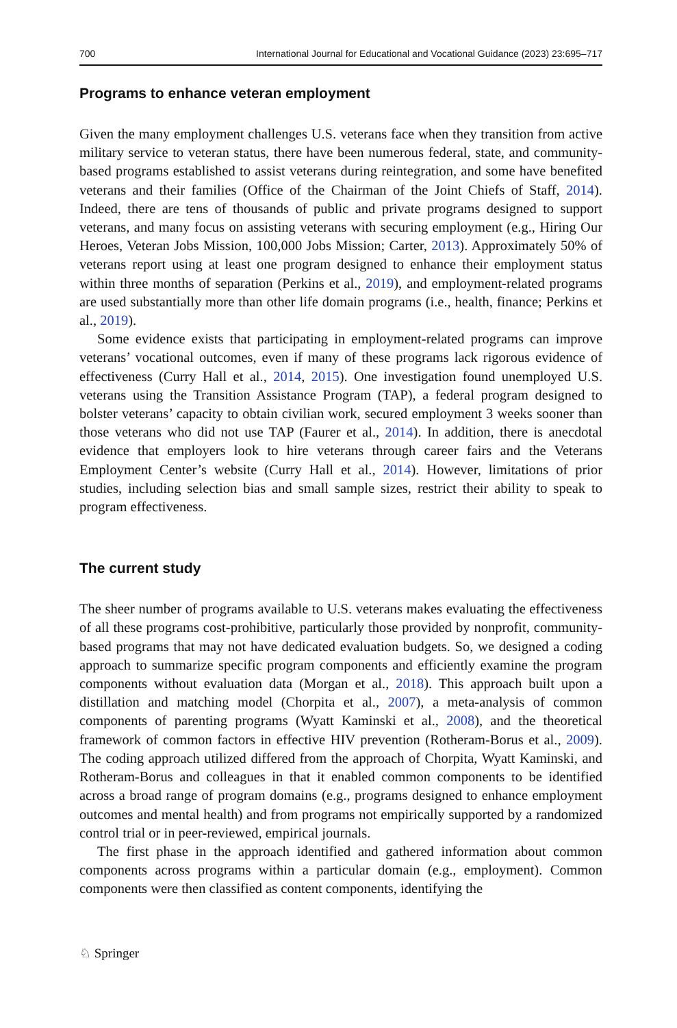700 International Journal for Educational and Vocational Guidance (2023) 23:695–717
Programs to enhance veteran employment
Given the many employment challenges U.S. veterans face when they transition from active military service to veteran status, there have been numerous federal, state, and community-based programs established to assist veterans during reintegration, and some have benefited veterans and their families (Office of the Chairman of the Joint Chiefs of Staff, 2014). Indeed, there are tens of thousands of public and private programs designed to support veterans, and many focus on assisting veterans with securing employment (e.g., Hiring Our Heroes, Veteran Jobs Mission, 100,000 Jobs Mission; Carter, 2013). Approximately 50% of veterans report using at least one program designed to enhance their employment status within three months of separation (Perkins et al., 2019), and employment-related programs are used substantially more than other life domain programs (i.e., health, finance; Perkins et al., 2019).
Some evidence exists that participating in employment-related programs can improve veterans’ vocational outcomes, even if many of these programs lack rigorous evidence of effectiveness (Curry Hall et al., 2014, 2015). One investigation found unemployed U.S. veterans using the Transition Assistance Program (TAP), a federal program designed to bolster veterans’ capacity to obtain civilian work, secured employment 3 weeks sooner than those veterans who did not use TAP (Faurer et al., 2014). In addition, there is anecdotal evidence that employers look to hire veterans through career fairs and the Veterans Employment Center’s website (Curry Hall et al., 2014). However, limitations of prior studies, including selection bias and small sample sizes, restrict their ability to speak to program effectiveness.
The current study
The sheer number of programs available to U.S. veterans makes evaluating the effectiveness of all these programs cost-prohibitive, particularly those provided by nonprofit, community-based programs that may not have dedicated evaluation budgets. So, we designed a coding approach to summarize specific program components and efficiently examine the program components without evaluation data (Morgan et al., 2018). This approach built upon a distillation and matching model (Chorpita et al., 2007), a meta-analysis of common components of parenting programs (Wyatt Kaminski et al., 2008), and the theoretical framework of common factors in effective HIV prevention (Rotheram-Borus et al., 2009). The coding approach utilized differed from the approach of Chorpita, Wyatt Kaminski, and Rotheram-Borus and colleagues in that it enabled common components to be identified across a broad range of program domains (e.g., programs designed to enhance employment outcomes and mental health) and from programs not empirically supported by a randomized control trial or in peer-reviewed, empirical journals.
The first phase in the approach identified and gathered information about common components across programs within a particular domain (e.g., employment). Common components were then classified as content components, identifying the
♘ Springer